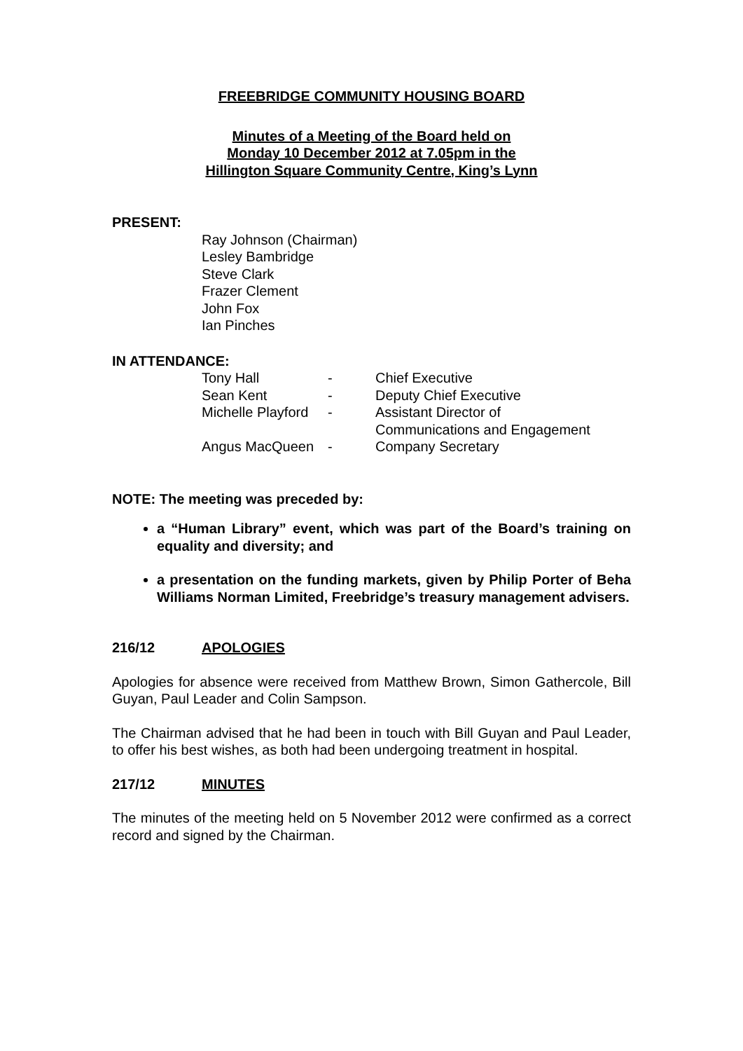FREEBRIDGE COMMUNITY HOUSING BOARD
Minutes of a Meeting of the Board held on
Monday 10 December 2012 at 7.05pm in the
Hillington Square Community Centre, King’s Lynn
PRESENT:
Ray Johnson (Chairman)
Lesley Bambridge
Steve Clark
Frazer Clement
John Fox
Ian Pinches
IN ATTENDANCE:
| Tony Hall | - | Chief Executive |
| Sean Kent | - | Deputy Chief Executive |
| Michelle Playford | - | Assistant Director of Communications and Engagement |
| Angus MacQueen | - | Company Secretary |
NOTE: The meeting was preceded by:
a “Human Library” event, which was part of the Board’s training on equality and diversity; and
a presentation on the funding markets, given by Philip Porter of Beha Williams Norman Limited, Freebridge’s treasury management advisers.
216/12 APOLOGIES
Apologies for absence were received from Matthew Brown, Simon Gathercole, Bill Guyan, Paul Leader and Colin Sampson.
The Chairman advised that he had been in touch with Bill Guyan and Paul Leader, to offer his best wishes, as both had been undergoing treatment in hospital.
217/12 MINUTES
The minutes of the meeting held on 5 November 2012 were confirmed as a correct record and signed by the Chairman.